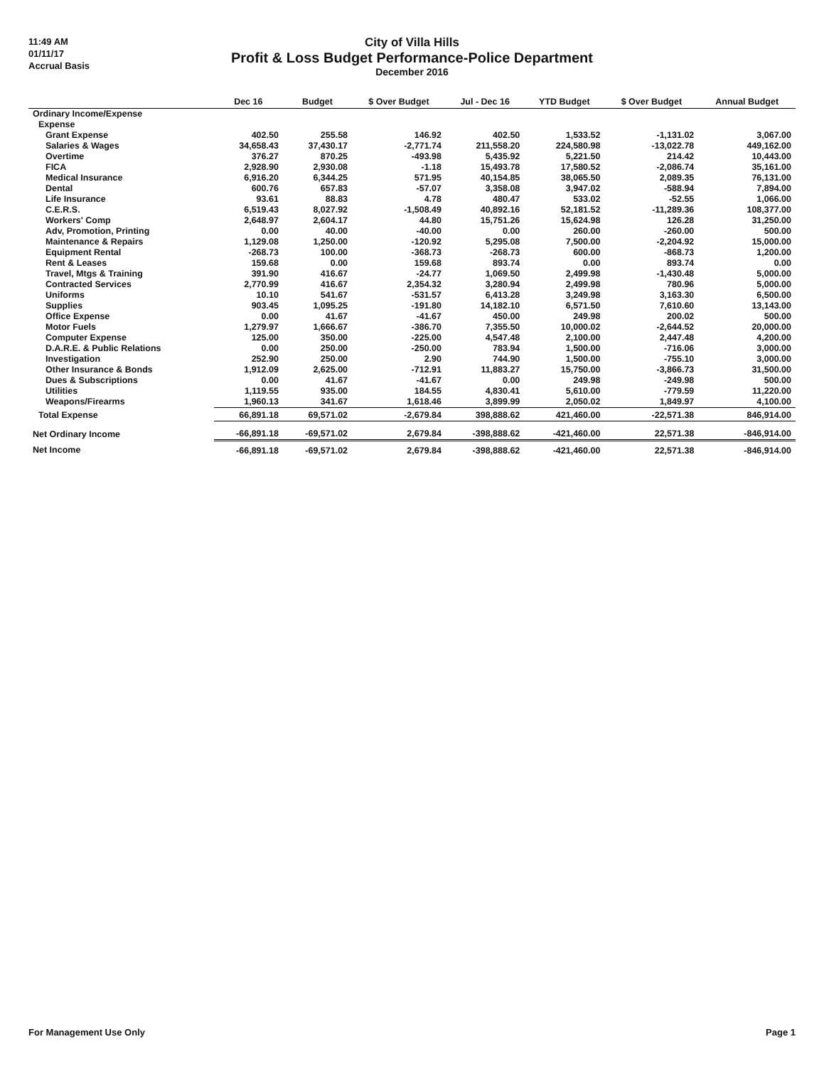11:49 AM
01/11/17
Accrual Basis
City of Villa Hills
Profit & Loss Budget Performance-Police Department
December 2016
| | Dec 16 | Budget | $ Over Budget | Jul - Dec 16 | YTD Budget | $ Over Budget | Annual Budget |
| --- | --- | --- | --- | --- | --- | --- | --- |
| Ordinary Income/Expense | | | | | | | |
| Expense | | | | | | | |
| Grant Expense | 402.50 | 255.58 | 146.92 | 402.50 | 1,533.52 | -1,131.02 | 3,067.00 |
| Salaries & Wages | 34,658.43 | 37,430.17 | -2,771.74 | 211,558.20 | 224,580.98 | -13,022.78 | 449,162.00 |
| Overtime | 376.27 | 870.25 | -493.98 | 5,435.92 | 5,221.50 | 214.42 | 10,443.00 |
| FICA | 2,928.90 | 2,930.08 | -1.18 | 15,493.78 | 17,580.52 | -2,086.74 | 35,161.00 |
| Medical Insurance | 6,916.20 | 6,344.25 | 571.95 | 40,154.85 | 38,065.50 | 2,089.35 | 76,131.00 |
| Dental | 600.76 | 657.83 | -57.07 | 3,358.08 | 3,947.02 | -588.94 | 7,894.00 |
| Life Insurance | 93.61 | 88.83 | 4.78 | 480.47 | 533.02 | -52.55 | 1,066.00 |
| C.E.R.S. | 6,519.43 | 8,027.92 | -1,508.49 | 40,892.16 | 52,181.52 | -11,289.36 | 108,377.00 |
| Workers' Comp | 2,648.97 | 2,604.17 | 44.80 | 15,751.26 | 15,624.98 | 126.28 | 31,250.00 |
| Adv, Promotion, Printing | 0.00 | 40.00 | -40.00 | 0.00 | 260.00 | -260.00 | 500.00 |
| Maintenance & Repairs | 1,129.08 | 1,250.00 | -120.92 | 5,295.08 | 7,500.00 | -2,204.92 | 15,000.00 |
| Equipment Rental | -268.73 | 100.00 | -368.73 | -268.73 | 600.00 | -868.73 | 1,200.00 |
| Rent & Leases | 159.68 | 0.00 | 159.68 | 893.74 | 0.00 | 893.74 | 0.00 |
| Travel, Mtgs & Training | 391.90 | 416.67 | -24.77 | 1,069.50 | 2,499.98 | -1,430.48 | 5,000.00 |
| Contracted Services | 2,770.99 | 416.67 | 2,354.32 | 3,280.94 | 2,499.98 | 780.96 | 5,000.00 |
| Uniforms | 10.10 | 541.67 | -531.57 | 6,413.28 | 3,249.98 | 3,163.30 | 6,500.00 |
| Supplies | 903.45 | 1,095.25 | -191.80 | 14,182.10 | 6,571.50 | 7,610.60 | 13,143.00 |
| Office Expense | 0.00 | 41.67 | -41.67 | 450.00 | 249.98 | 200.02 | 500.00 |
| Motor Fuels | 1,279.97 | 1,666.67 | -386.70 | 7,355.50 | 10,000.02 | -2,644.52 | 20,000.00 |
| Computer Expense | 125.00 | 350.00 | -225.00 | 4,547.48 | 2,100.00 | 2,447.48 | 4,200.00 |
| D.A.R.E. & Public Relations | 0.00 | 250.00 | -250.00 | 783.94 | 1,500.00 | -716.06 | 3,000.00 |
| Investigation | 252.90 | 250.00 | 2.90 | 744.90 | 1,500.00 | -755.10 | 3,000.00 |
| Other Insurance & Bonds | 1,912.09 | 2,625.00 | -712.91 | 11,883.27 | 15,750.00 | -3,866.73 | 31,500.00 |
| Dues & Subscriptions | 0.00 | 41.67 | -41.67 | 0.00 | 249.98 | -249.98 | 500.00 |
| Utilities | 1,119.55 | 935.00 | 184.55 | 4,830.41 | 5,610.00 | -779.59 | 11,220.00 |
| Weapons/Firearms | 1,960.13 | 341.67 | 1,618.46 | 3,899.99 | 2,050.02 | 1,849.97 | 4,100.00 |
| Total Expense | 66,891.18 | 69,571.02 | -2,679.84 | 398,888.62 | 421,460.00 | -22,571.38 | 846,914.00 |
| Net Ordinary Income | -66,891.18 | -69,571.02 | 2,679.84 | -398,888.62 | -421,460.00 | 22,571.38 | -846,914.00 |
| Net Income | -66,891.18 | -69,571.02 | 2,679.84 | -398,888.62 | -421,460.00 | 22,571.38 | -846,914.00 |
For Management Use Only Page 1